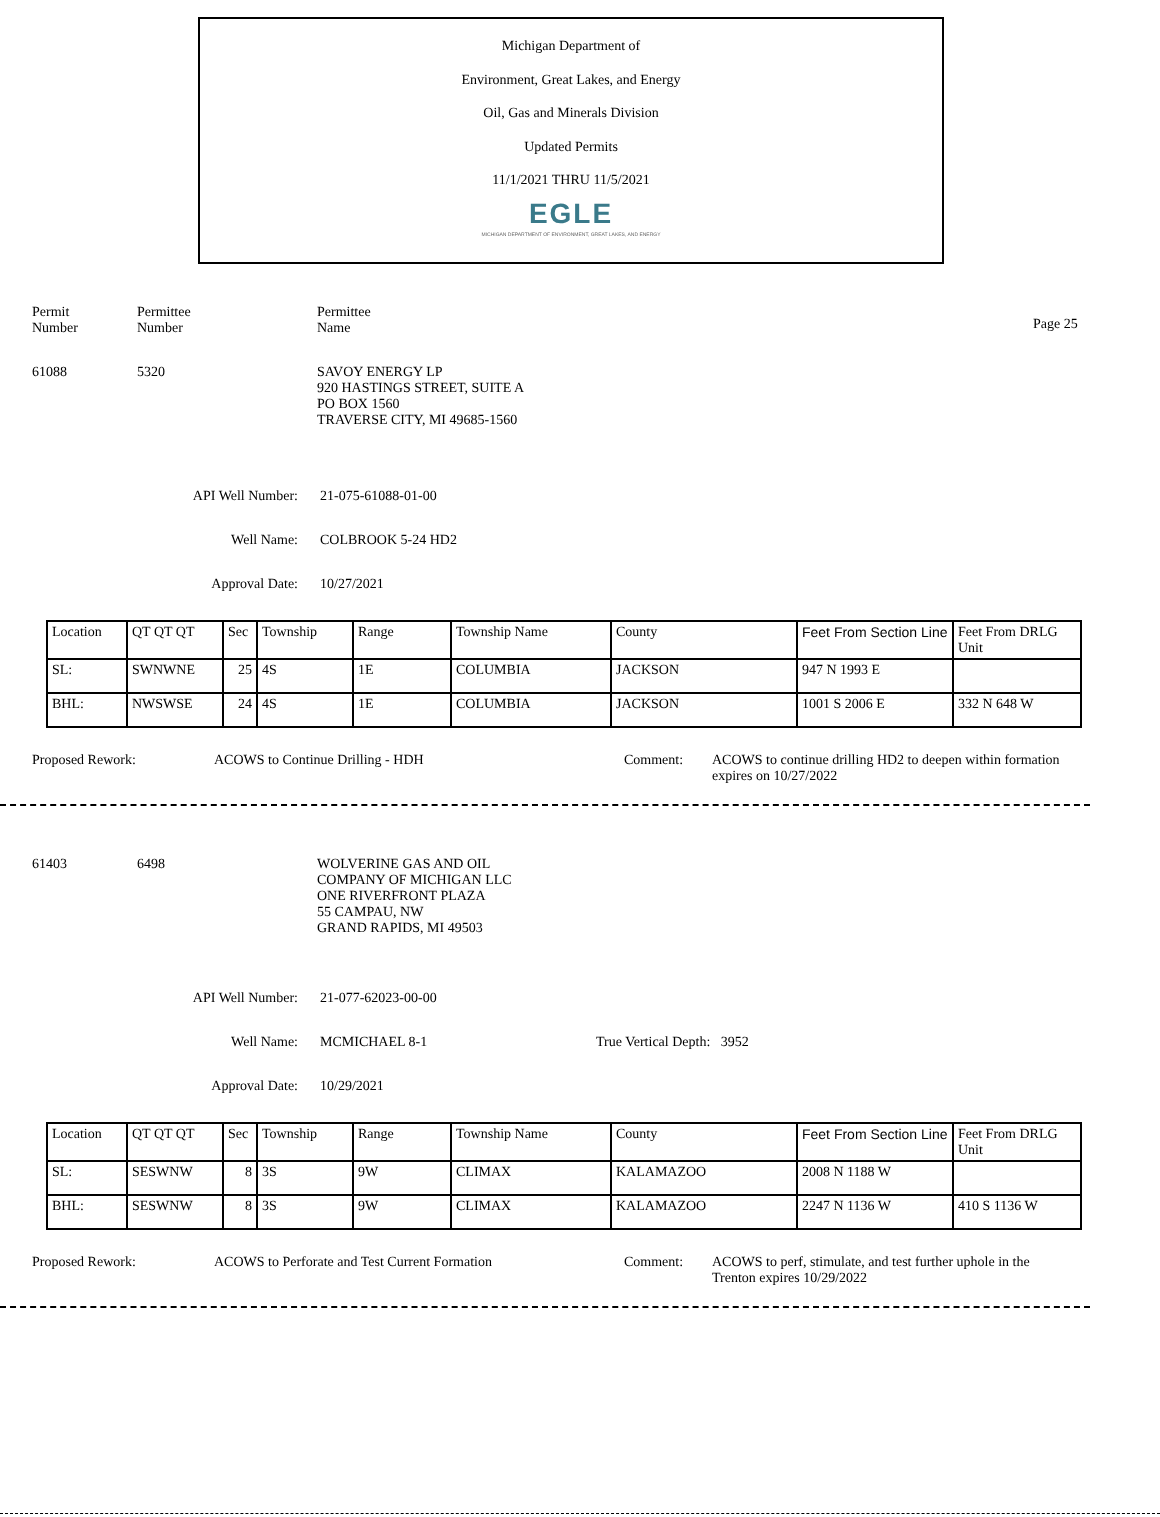Michigan Department of
Environment, Great Lakes, and Energy
Oil, Gas and Minerals Division
Updated Permits
11/1/2021 THRU 11/5/2021
EGLE
MICHIGAN DEPARTMENT OF ENVIRONMENT, GREAT LAKES, AND ENERGY
Permit
Number
Permittee
Number
Permittee
Name
Page 25
61088 5320 SAVOY ENERGY LP
920 HASTINGS STREET, SUITE A
PO BOX 1560
TRAVERSE CITY, MI 49685-1560
API Well Number: 21-075-61088-01-00
Well Name: COLBROOK 5-24 HD2
Approval Date: 10/27/2021
| Location | QT QT QT | Sec | Township | Range | Township Name | County | Feet From Section Line | Feet From DRLG Unit |
| SL: | SWNWNE | 25 | 4S | 1E | COLUMBIA | JACKSON | 947 N 1993 E | |
| BHL: | NWSWSE | 24 | 4S | 1E | COLUMBIA | JACKSON | 1001 S 2006 E | 332 N 648 W |
Proposed Rework: ACOWS to Continue Drilling - HDH Comment: ACOWS to continue drilling HD2 to deepen within formation expires on 10/27/2022
61403 6498 WOLVERINE GAS AND OIL
COMPANY OF MICHIGAN LLC
ONE RIVERFRONT PLAZA
55 CAMPAU, NW
GRAND RAPIDS, MI 49503
API Well Number: 21-077-62023-00-00
Well Name: MCMICHAEL 8-1 True Vertical Depth: 3952
Approval Date: 10/29/2021
| Location | QT QT QT | Sec | Township | Range | Township Name | County | Feet From Section Line | Feet From DRLG Unit |
| SL: | SESWNW | 8 | 3S | 9W | CLIMAX | KALAMAZOO | 2008 N 1188 W | |
| BHL: | SESWNW | 8 | 3S | 9W | CLIMAX | KALAMAZOO | 2247 N 1136 W | 410 S 1136 W |
Proposed Rework: ACOWS to Perforate and Test Current Formation Comment: ACOWS to perf, stimulate, and test further uphole in the Trenton expires 10/29/2022